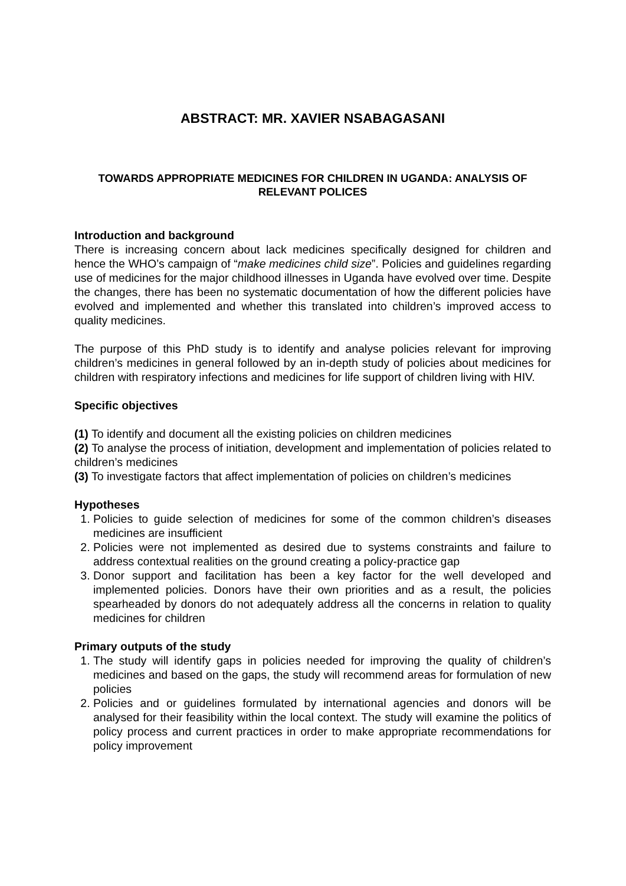ABSTRACT: MR. XAVIER NSABAGASANI
TOWARDS APPROPRIATE MEDICINES FOR CHILDREN IN UGANDA: ANALYSIS OF RELEVANT POLICES
Introduction and background
There is increasing concern about lack medicines specifically designed for children and hence the WHO’s campaign of “make medicines child size”. Policies and guidelines regarding use of medicines for the major childhood illnesses in Uganda have evolved over time. Despite the changes, there has been no systematic documentation of how the different policies have evolved and implemented and whether this translated into children’s improved access to quality medicines.
The purpose of this PhD study is to identify and analyse policies relevant for improving children’s medicines in general followed by an in-depth study of policies about medicines for children with respiratory infections and medicines for life support of children living with HIV.
Specific objectives
(1) To identify and document all the existing policies on children medicines
(2) To analyse the process of initiation, development and implementation of policies related to children’s medicines
(3) To investigate factors that affect implementation of policies on children’s medicines
Hypotheses
1. Policies to guide selection of medicines for some of the common children’s diseases medicines are insufficient
2. Policies were not implemented as desired due to systems constraints and failure to address contextual realities on the ground creating a policy-practice gap
3. Donor support and facilitation has been a key factor for the well developed and implemented policies. Donors have their own priorities and as a result, the policies spearheaded by donors do not adequately address all the concerns in relation to quality medicines for children
Primary outputs of the study
1. The study will identify gaps in policies needed for improving the quality of children’s medicines and based on the gaps, the study will recommend areas for formulation of new policies
2. Policies and or guidelines formulated by international agencies and donors will be analysed for their feasibility within the local context. The study will examine the politics of policy process and current practices in order to make appropriate recommendations for policy improvement